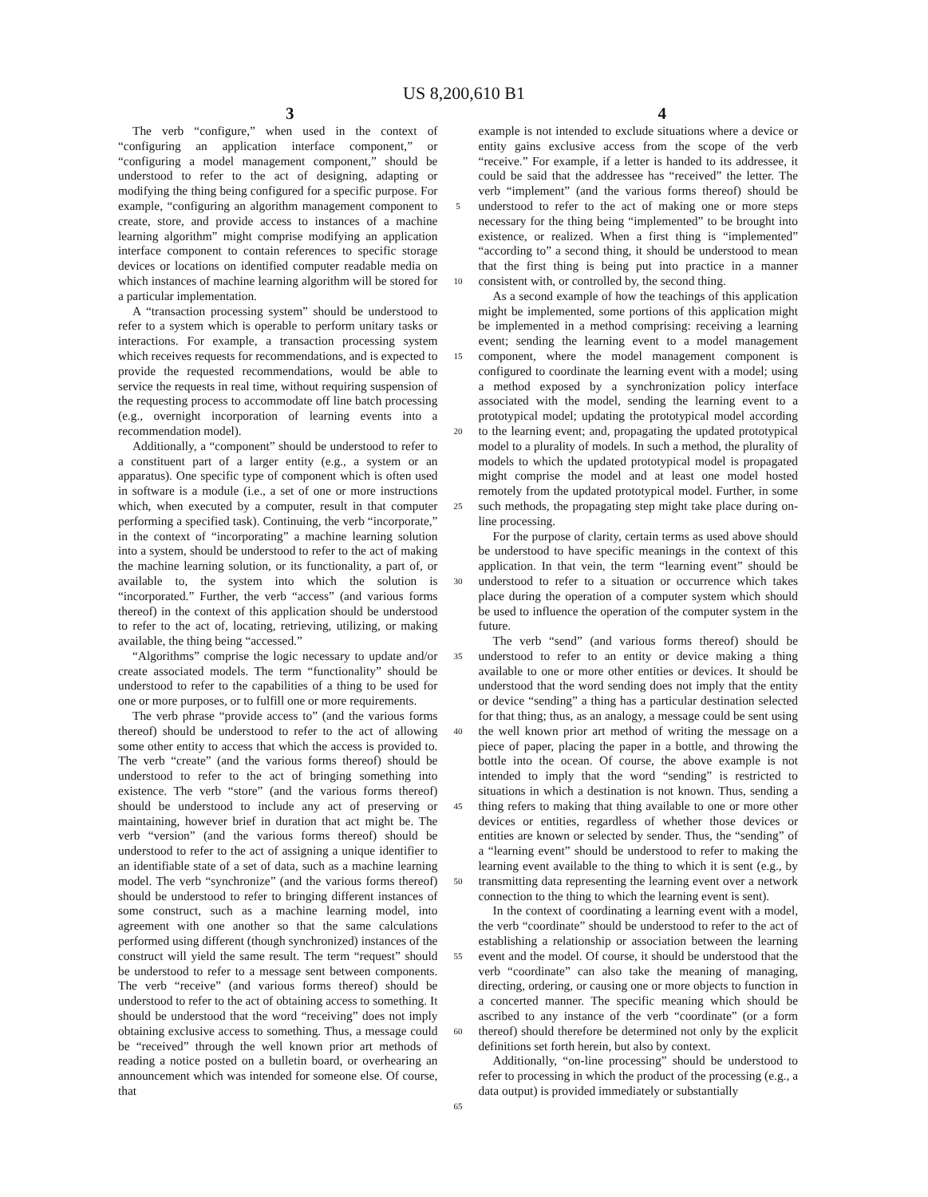US 8,200,610 B1
3 4
The verb “configure,” when used in the context of “configuring an application interface component,” or “configuring a model management component,” should be understood to refer to the act of designing, adapting or modifying the thing being configured for a specific purpose. For example, “configuring an algorithm management component to create, store, and provide access to instances of a machine learning algorithm” might comprise modifying an application interface component to contain references to specific storage devices or locations on identified computer readable media on which instances of machine learning algorithm will be stored for a particular implementation.
A “transaction processing system” should be understood to refer to a system which is operable to perform unitary tasks or interactions. For example, a transaction processing system which receives requests for recommendations, and is expected to provide the requested recommendations, would be able to service the requests in real time, without requiring suspension of the requesting process to accommodate off line batch processing (e.g., overnight incorporation of learning events into a recommendation model).
Additionally, a “component” should be understood to refer to a constituent part of a larger entity (e.g., a system or an apparatus). One specific type of component which is often used in software is a module (i.e., a set of one or more instructions which, when executed by a computer, result in that computer performing a specified task). Continuing, the verb “incorporate,” in the context of “incorporating” a machine learning solution into a system, should be understood to refer to the act of making the machine learning solution, or its functionality, a part of, or available to, the system into which the solution is “incorporated.” Further, the verb “access” (and various forms thereof) in the context of this application should be understood to refer to the act of, locating, retrieving, utilizing, or making available, the thing being “accessed.”
“Algorithms” comprise the logic necessary to update and/or create associated models. The term “functionality” should be understood to refer to the capabilities of a thing to be used for one or more purposes, or to fulfill one or more requirements.
The verb phrase “provide access to” (and the various forms thereof) should be understood to refer to the act of allowing some other entity to access that which the access is provided to. The verb “create” (and the various forms thereof) should be understood to refer to the act of bringing something into existence. The verb “store” (and the various forms thereof) should be understood to include any act of preserving or maintaining, however brief in duration that act might be. The verb “version” (and the various forms thereof) should be understood to refer to the act of assigning a unique identifier to an identifiable state of a set of data, such as a machine learning model. The verb “synchronize” (and the various forms thereof) should be understood to refer to bringing different instances of some construct, such as a machine learning model, into agreement with one another so that the same calculations performed using different (though synchronized) instances of the construct will yield the same result. The term “request” should be understood to refer to a message sent between components. The verb “receive” (and various forms thereof) should be understood to refer to the act of obtaining access to something. It should be understood that the word “receiving” does not imply obtaining exclusive access to something. Thus, a message could be “received” through the well known prior art methods of reading a notice posted on a bulletin board, or overhearing an announcement which was intended for someone else. Of course, that
5
10
15
20
25
30
35
40
45
50
55
60
65
example is not intended to exclude situations where a device or entity gains exclusive access from the scope of the verb “receive.” For example, if a letter is handed to its addressee, it could be said that the addressee has “received” the letter. The verb “implement” (and the various forms thereof) should be understood to refer to the act of making one or more steps necessary for the thing being “implemented” to be brought into existence, or realized. When a first thing is “implemented” “according to” a second thing, it should be understood to mean that the first thing is being put into practice in a manner consistent with, or controlled by, the second thing.
As a second example of how the teachings of this application might be implemented, some portions of this application might be implemented in a method comprising: receiving a learning event; sending the learning event to a model management component, where the model management component is configured to coordinate the learning event with a model; using a method exposed by a synchronization policy interface associated with the model, sending the learning event to a prototypical model; updating the prototypical model according to the learning event; and, propagating the updated prototypical model to a plurality of models. In such a method, the plurality of models to which the updated prototypical model is propagated might comprise the model and at least one model hosted remotely from the updated prototypical model. Further, in some such methods, the propagating step might take place during on-line processing.
For the purpose of clarity, certain terms as used above should be understood to have specific meanings in the context of this application. In that vein, the term “learning event” should be understood to refer to a situation or occurrence which takes place during the operation of a computer system which should be used to influence the operation of the computer system in the future.
The verb “send” (and various forms thereof) should be understood to refer to an entity or device making a thing available to one or more other entities or devices. It should be understood that the word sending does not imply that the entity or device “sending” a thing has a particular destination selected for that thing; thus, as an analogy, a message could be sent using the well known prior art method of writing the message on a piece of paper, placing the paper in a bottle, and throwing the bottle into the ocean. Of course, the above example is not intended to imply that the word “sending” is restricted to situations in which a destination is not known. Thus, sending a thing refers to making that thing available to one or more other devices or entities, regardless of whether those devices or entities are known or selected by sender. Thus, the “sending” of a “learning event” should be understood to refer to making the learning event available to the thing to which it is sent (e.g., by transmitting data representing the learning event over a network connection to the thing to which the learning event is sent).
In the context of coordinating a learning event with a model, the verb “coordinate” should be understood to refer to the act of establishing a relationship or association between the learning event and the model. Of course, it should be understood that the verb “coordinate” can also take the meaning of managing, directing, ordering, or causing one or more objects to function in a concerted manner. The specific meaning which should be ascribed to any instance of the verb “coordinate” (or a form thereof) should therefore be determined not only by the explicit definitions set forth herein, but also by context.
Additionally, “on-line processing” should be understood to refer to processing in which the product of the processing (e.g., a data output) is provided immediately or substantially